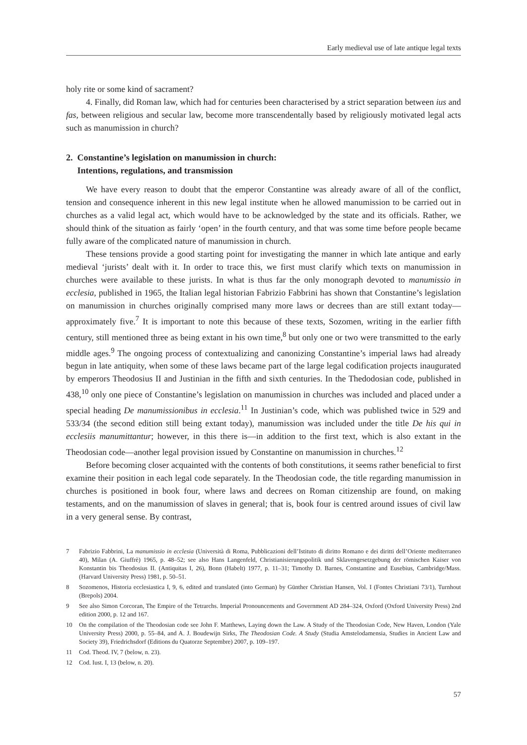Early medieval use of late antique legal texts
holy rite or some kind of sacrament?
4. Finally, did Roman law, which had for centuries been characterised by a strict separation between ius and fas, between religious and secular law, become more transcendentally based by religiously motivated legal acts such as manumission in church?
2. Constantine’s legislation on manumission in church:
Intentions, regulations, and transmission
We have every reason to doubt that the emperor Constantine was already aware of all of the conflict, tension and consequence inherent in this new legal institute when he allowed manumission to be carried out in churches as a valid legal act, which would have to be acknowledged by the state and its officials. Rather, we should think of the situation as fairly ‘open’ in the fourth century, and that was some time before people became fully aware of the complicated nature of manumission in church.
These tensions provide a good starting point for investigating the manner in which late antique and early medieval ‘jurists’ dealt with it. In order to trace this, we first must clarify which texts on manumission in churches were available to these jurists. In what is thus far the only monograph devoted to manumissio in ecclesia, published in 1965, the Italian legal historian Fabrizio Fabbrini has shown that Constantine’s legislation on manumission in churches originally comprised many more laws or decrees than are still extant today—approximately five.<sup>7</sup> It is important to note this because of these texts, Sozomen, writing in the earlier fifth century, still mentioned three as being extant in his own time,<sup>8</sup> but only one or two were transmitted to the early middle ages.<sup>9</sup> The ongoing process of contextualizing and canonizing Constantine’s imperial laws had already begun in late antiquity, when some of these laws became part of the large legal codification projects inaugurated by emperors Theodosius II and Justinian in the fifth and sixth centuries. In the Thedodosian code, published in 438,<sup>10</sup> only one piece of Constantine’s legislation on manumission in churches was included and placed under a special heading De manumissionibus in ecclesia.<sup>11</sup> In Justinian’s code, which was published twice in 529 and 533/34 (the second edition still being extant today), manumission was included under the title De his qui in ecclesiis manumittantur; however, in this there is—in addition to the first text, which is also extant in the Theodosian code—another legal provision issued by Constantine on manumission in churches.<sup>12</sup>
Before becoming closer acquainted with the contents of both constitutions, it seems rather beneficial to first examine their position in each legal code separately. In the Theodosian code, the title regarding manumission in churches is positioned in book four, where laws and decrees on Roman citizenship are found, on making testaments, and on the manumission of slaves in general; that is, book four is centred around issues of civil law in a very general sense. By contrast,
7 Fabrizio Fabbrini, La manumissio in ecclesia (Università di Roma, Pubblicazioni dell’Istituto di diritto Romano e dei diritti dell’Oriente mediterraneo 40), Milan (A. Giuffrè) 1965, p. 48–52; see also Hans Langenfeld, Christianisierungspolitik und Sklavengesetzgebung der römischen Kaiser von Konstantin bis Theodosius II. (Antiquitas I, 26), Bonn (Habelt) 1977, p. 11–31; Timothy D. Barnes, Constantine and Eusebius, Cambridge/Mass. (Harvard University Press) 1981, p. 50–51.
8 Sozomenos, Historia ecclesiastica I, 9, 6, edited and translated (into German) by Günther Christian Hansen, Vol. I (Fontes Christiani 73/1), Turnhout (Brepols) 2004.
9 See also Simon Corcoran, The Empire of the Tetrarchs. Imperial Pronouncements and Government AD 284–324, Oxford (Oxford University Press) 2nd edition 2000, p. 12 and 167.
10 On the compilation of the Theodosian code see John F. Matthews, Laying down the Law. A Study of the Theodosian Code, New Haven, London (Yale University Press) 2000, p. 55–84, and A. J. Boudewijn Sirks, The Theodosian Code. A Study (Studia Amstelodamensia, Studies in Ancient Law and Society 39), Friedrichsdorf (Editions du Quatorze Septembre) 2007, p. 109–197.
11 Cod. Theod. IV, 7 (below, n. 23).
12 Cod. Iust. I, 13 (below, n. 20).
57